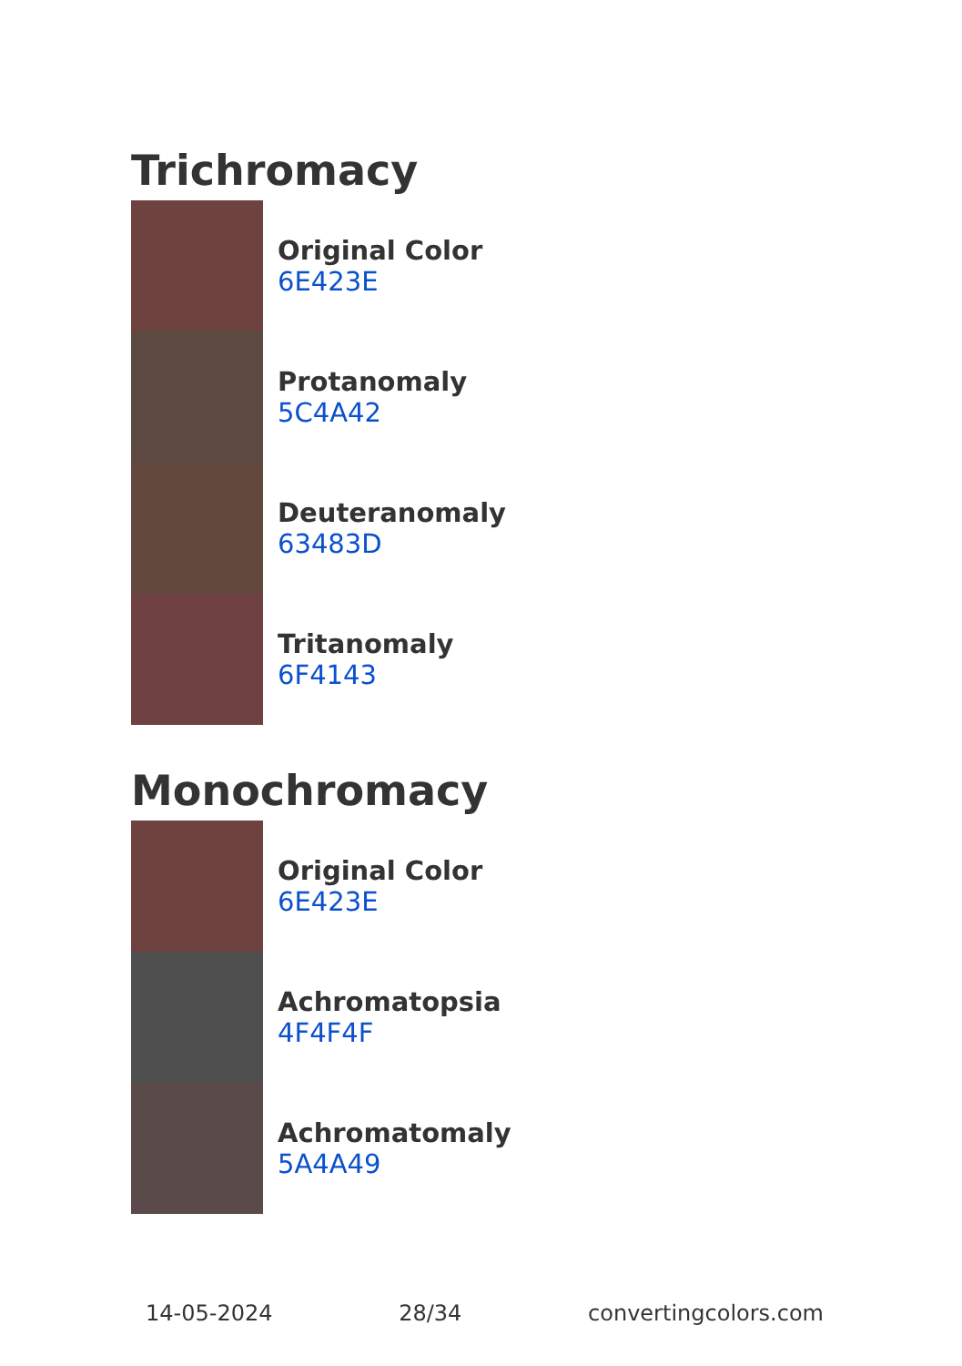Trichromacy
Original Color
6E423E
Protanomaly
5C4A42
Deuteranomaly
63483D
Tritanomaly
6F4143
Monochromacy
Original Color
6E423E
Achromatopsia
4F4F4F
Achromatomaly
5A4A49
14-05-2024 28/34 convertingcolors.com